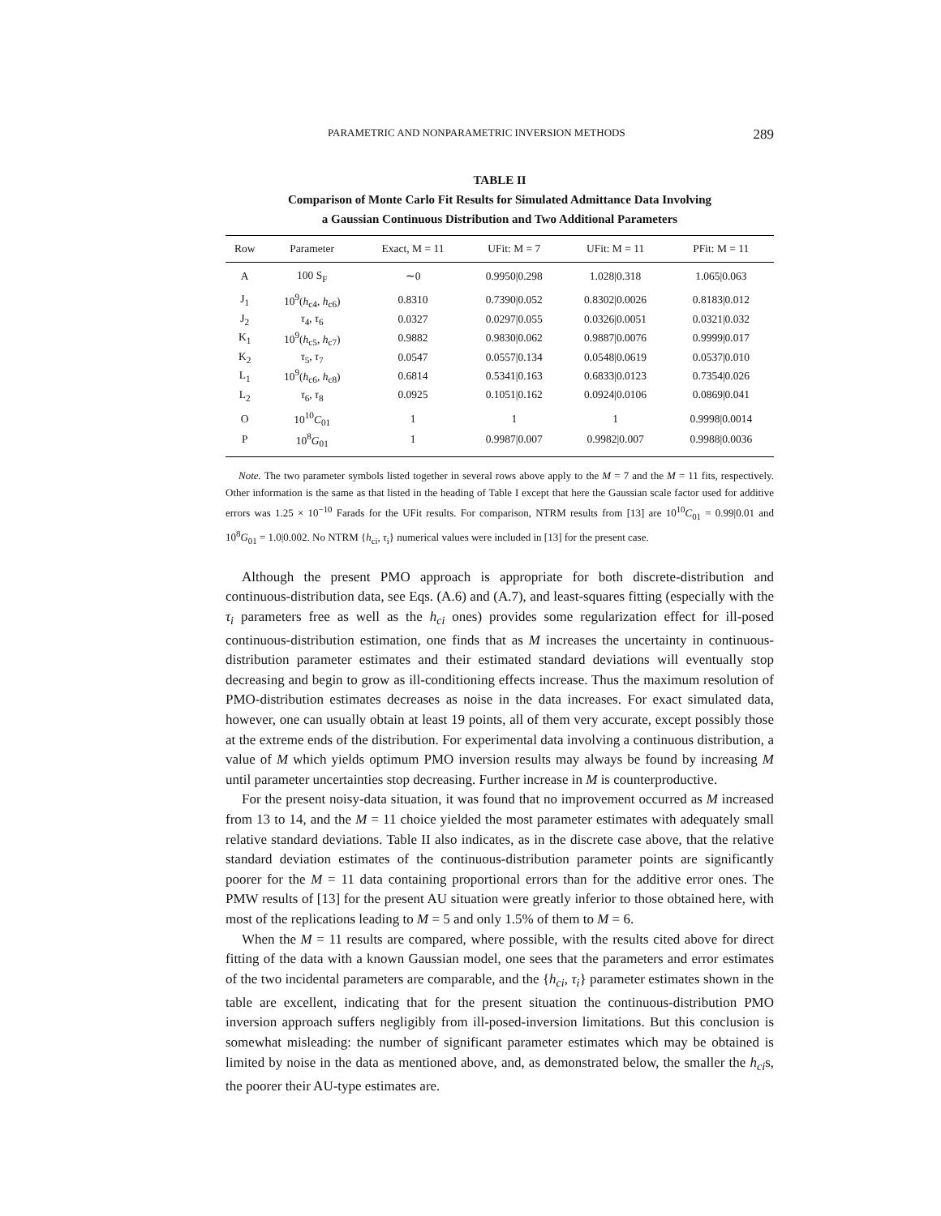PARAMETRIC AND NONPARAMETRIC INVERSION METHODS 289
TABLE II
Comparison of Monte Carlo Fit Results for Simulated Admittance Data Involving
a Gaussian Continuous Distribution and Two Additional Parameters
| Row | Parameter | Exact, M = 11 | UFit: M = 7 | UFit: M = 11 | PFit: M = 11 |
| --- | --- | --- | --- | --- | --- |
| A | 100 S<sub>F</sub> | ∼0 | 0.9950/0.298 | 1.028/0.318 | 1.065/0.063 |
| J<sub>1</sub> | 10<sup>9</sup>( h<sub>c4</sub>, h<sub>c6</sub>) | 0.8310 | 0.7390/0.052 | 0.8302/0.0026 | 0.8183/0.012 |
| J<sub>2</sub> | τ<sub>4</sub>, τ<sub>6</sub> | 0.0327 | 0.0297/0.055 | 0.0326/0.0051 | 0.0321/0.032 |
| K<sub>1</sub> | 10<sup>9</sup>( h<sub>c5</sub>, h<sub>c7</sub>) | 0.9882 | 0.9830/0.062 | 0.9887/0.0076 | 0.9999/0.017 |
| K<sub>2</sub> | τ<sub>5</sub>, τ<sub>7</sub> | 0.0547 | 0.0557/0.134 | 0.0548/0.0619 | 0.0537/0.010 |
| L<sub>1</sub> | 10<sup>9</sup>( h<sub>c6</sub>, h<sub>c8</sub>) | 0.6814 | 0.5341/0.163 | 0.6833/0.0123 | 0.7354/0.026 |
| L<sub>2</sub> | τ<sub>6</sub>, τ<sub>8</sub> | 0.0925 | 0.1051/0.162 | 0.0924/0.0106 | 0.0869/0.041 |
| O | 10<sup>10</sup> C<sub>01</sub> | 1 | 1 | 1 | 0.9998/0.0014 |
| P | 10<sup>8</sup> G<sub>01</sub> | 1 | 0.9987/0.007 | 0.9982/0.007 | 0.9988/0.0036 |
Note. The two parameter symbols listed together in several rows above apply to the M = 7 and the M = 11 fits, respectively. Other information is the same as that listed in the heading of Table I except that here the Gaussian scale factor used for additive errors was 1.25 × 10<sup>−10</sup> Farads for the UFit results. For comparison, NTRM results from [13] are 10<sup>10</sup>C<sub>01</sub> = 0.99|0.01 and 10<sup>8</sup>G<sub>01</sub> = 1.0|0.002. No NTRM {h<sub>ci</sub>, τ<sub>i</sub>} numerical values were included in [13] for the present case.
Although the present PMO approach is appropriate for both discrete-distribution and continuous-distribution data, see Eqs. (A.6) and (A.7), and least-squares fitting (especially with the τ<sub>i</sub> parameters free as well as the h<sub>ci</sub> ones) provides some regularization effect for ill-posed continuous-distribution estimation, one finds that as M increases the uncertainty in continuous-distribution parameter estimates and their estimated standard deviations will eventually stop decreasing and begin to grow as ill-conditioning effects increase. Thus the maximum resolution of PMO-distribution estimates decreases as noise in the data increases. For exact simulated data, however, one can usually obtain at least 19 points, all of them very accurate, except possibly those at the extreme ends of the distribution. For experimental data involving a continuous distribution, a value of M which yields optimum PMO inversion results may always be found by increasing M until parameter uncertainties stop decreasing. Further increase in M is counterproductive.
For the present noisy-data situation, it was found that no improvement occurred as M increased from 13 to 14, and the M = 11 choice yielded the most parameter estimates with adequately small relative standard deviations. Table II also indicates, as in the discrete case above, that the relative standard deviation estimates of the continuous-distribution parameter points are significantly poorer for the M = 11 data containing proportional errors than for the additive error ones. The PMW results of [13] for the present AU situation were greatly inferior to those obtained here, with most of the replications leading to M = 5 and only 1.5% of them to M = 6.
When the M = 11 results are compared, where possible, with the results cited above for direct fitting of the data with a known Gaussian model, one sees that the parameters and error estimates of the two incidental parameters are comparable, and the {h<sub>ci</sub>, τ<sub>i</sub>} parameter estimates shown in the table are excellent, indicating that for the present situation the continuous-distribution PMO inversion approach suffers negligibly from ill-posed-inversion limitations. But this conclusion is somewhat misleading: the number of significant parameter estimates which may be obtained is limited by noise in the data as mentioned above, and, as demonstrated below, the smaller the h<sub>ci</sub>s, the poorer their AU-type estimates are.